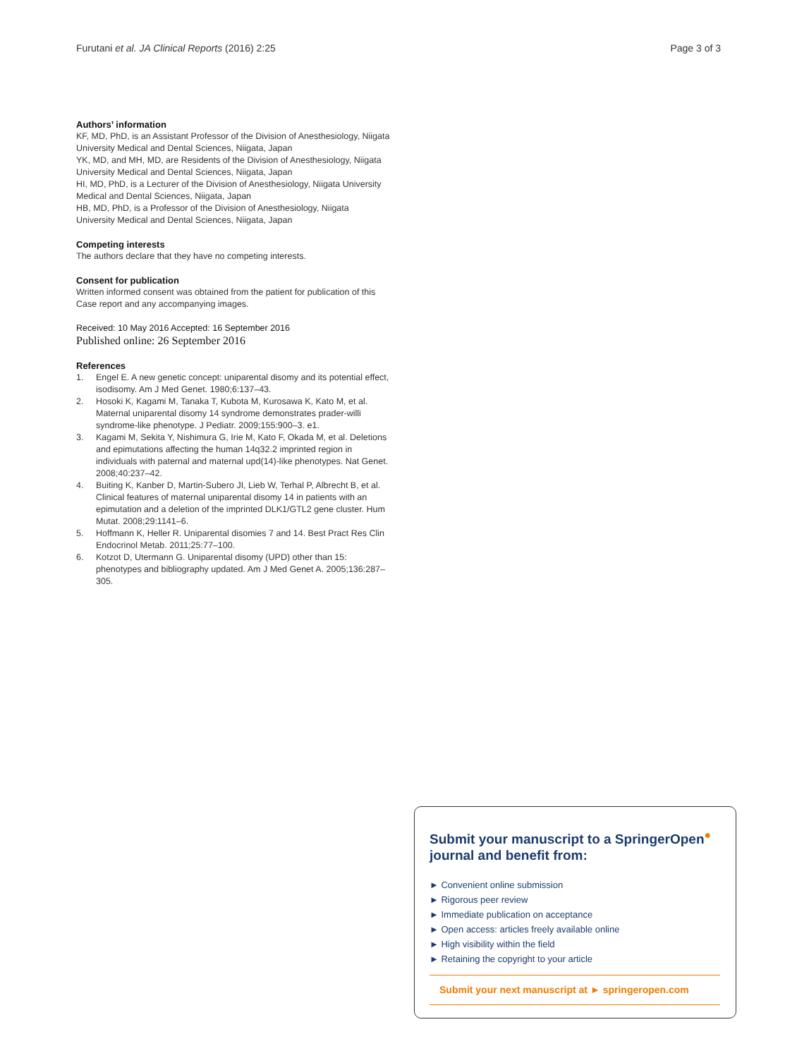Furutani et al. JA Clinical Reports (2016) 2:25 Page 3 of 3
Authors’ information
KF, MD, PhD, is an Assistant Professor of the Division of Anesthesiology, Niigata University Medical and Dental Sciences, Niigata, Japan
YK, MD, and MH, MD, are Residents of the Division of Anesthesiology, Niigata University Medical and Dental Sciences, Niigata, Japan
HI, MD, PhD, is a Lecturer of the Division of Anesthesiology, Niigata University Medical and Dental Sciences, Niigata, Japan
HB, MD, PhD, is a Professor of the Division of Anesthesiology, Niigata University Medical and Dental Sciences, Niigata, Japan
Competing interests
The authors declare that they have no competing interests.
Consent for publication
Written informed consent was obtained from the patient for publication of this Case report and any accompanying images.
Received: 10 May 2016 Accepted: 16 September 2016
Published online: 26 September 2016
References
1. Engel E. A new genetic concept: uniparental disomy and its potential effect, isodisomy. Am J Med Genet. 1980;6:137–43.
2. Hosoki K, Kagami M, Tanaka T, Kubota M, Kurosawa K, Kato M, et al. Maternal uniparental disomy 14 syndrome demonstrates prader-willi syndrome-like phenotype. J Pediatr. 2009;155:900–3. e1.
3. Kagami M, Sekita Y, Nishimura G, Irie M, Kato F, Okada M, et al. Deletions and epimutations affecting the human 14q32.2 imprinted region in individuals with paternal and maternal upd(14)-like phenotypes. Nat Genet. 2008;40:237–42.
4. Buiting K, Kanber D, Martin-Subero JI, Lieb W, Terhal P, Albrecht B, et al. Clinical features of maternal uniparental disomy 14 in patients with an epimutation and a deletion of the imprinted DLK1/GTL2 gene cluster. Hum Mutat. 2008;29:1141–6.
5. Hoffmann K, Heller R. Uniparental disomies 7 and 14. Best Pract Res Clin Endocrinol Metab. 2011;25:77–100.
6. Kotzot D, Utermann G. Uniparental disomy (UPD) other than 15: phenotypes and bibliography updated. Am J Med Genet A. 2005;136:287–305.
Submit your manuscript to a SpringerOpen<sup>●</sup> journal and benefit from:
► Convenient online submission
► Rigorous peer review
► Immediate publication on acceptance
► Open access: articles freely available online
► High visibility within the field
► Retaining the copyright to your article
Submit your next manuscript at ► springeropen.com